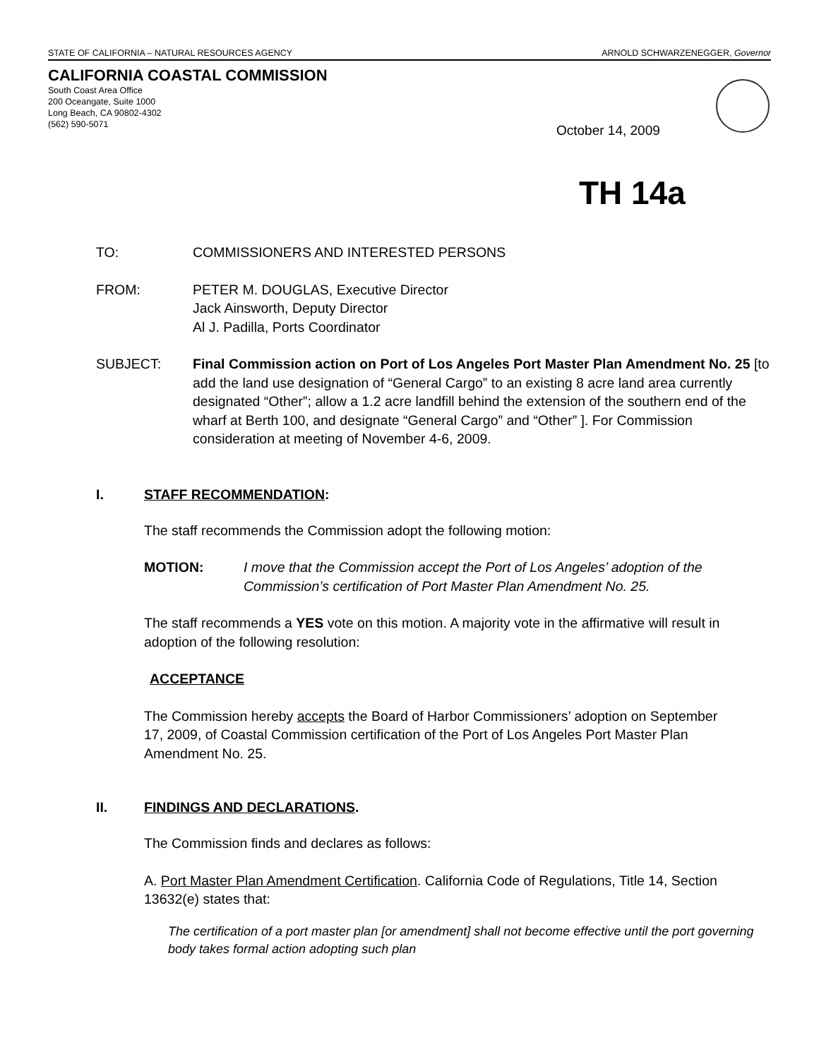STATE OF CALIFORNIA – NATURAL RESOURCES AGENCY ARNOLD SCHWARZENEGGER, Governor
CALIFORNIA COASTAL COMMISSION
South Coast Area Office
200 Oceangate, Suite 1000
Long Beach, CA 90802-4302
(562) 590-5071
October 14, 2009
TH 14a
TO: COMMISSIONERS AND INTERESTED PERSONS
FROM: PETER M. DOUGLAS, Executive Director
Jack Ainsworth, Deputy Director
Al J. Padilla, Ports Coordinator
SUBJECT: Final Commission action on Port of Los Angeles Port Master Plan Amendment No. 25 [to add the land use designation of “General Cargo” to an existing 8 acre land area currently designated “Other”; allow a 1.2 acre landfill behind the extension of the southern end of the wharf at Berth 100, and designate “General Cargo” and “Other” ]. For Commission consideration at meeting of November 4-6, 2009.
I. STAFF RECOMMENDATION:
The staff recommends the Commission adopt the following motion:
MOTION: I move that the Commission accept the Port of Los Angeles’ adoption of the Commission’s certification of Port Master Plan Amendment No. 25.
The staff recommends a YES vote on this motion. A majority vote in the affirmative will result in adoption of the following resolution:
ACCEPTANCE
The Commission hereby accepts the Board of Harbor Commissioners’ adoption on September 17, 2009, of Coastal Commission certification of the Port of Los Angeles Port Master Plan Amendment No. 25.
II. FINDINGS AND DECLARATIONS.
The Commission finds and declares as follows:
A. Port Master Plan Amendment Certification. California Code of Regulations, Title 14, Section 13632(e) states that:
The certification of a port master plan [or amendment] shall not become effective until the port governing body takes formal action adopting such plan